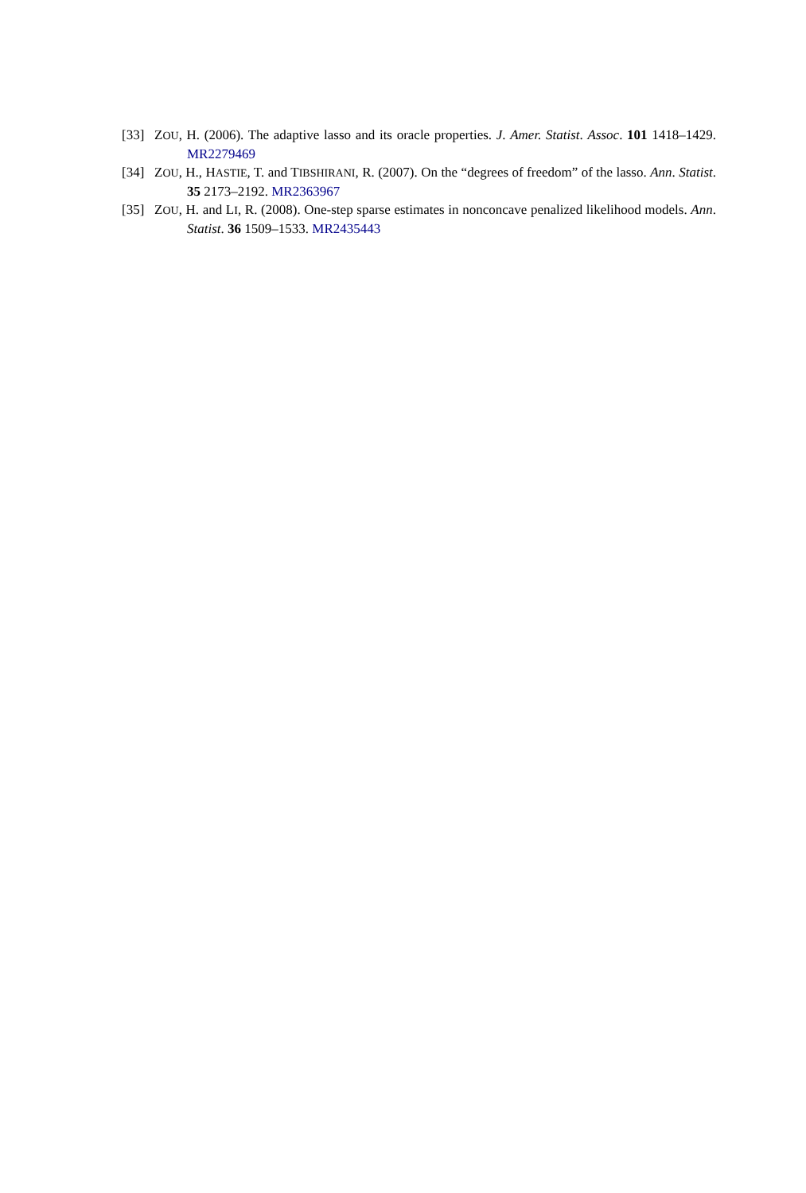[33] ZOU, H. (2006). The adaptive lasso and its oracle properties. J. Amer. Statist. Assoc. 101 1418–1429. MR2279469
[34] ZOU, H., HASTIE, T. and TIBSHIRANI, R. (2007). On the “degrees of freedom” of the lasso. Ann. Statist. 35 2173–2192. MR2363967
[35] ZOU, H. and LI, R. (2008). One-step sparse estimates in nonconcave penalized likelihood models. Ann. Statist. 36 1509–1533. MR2435443